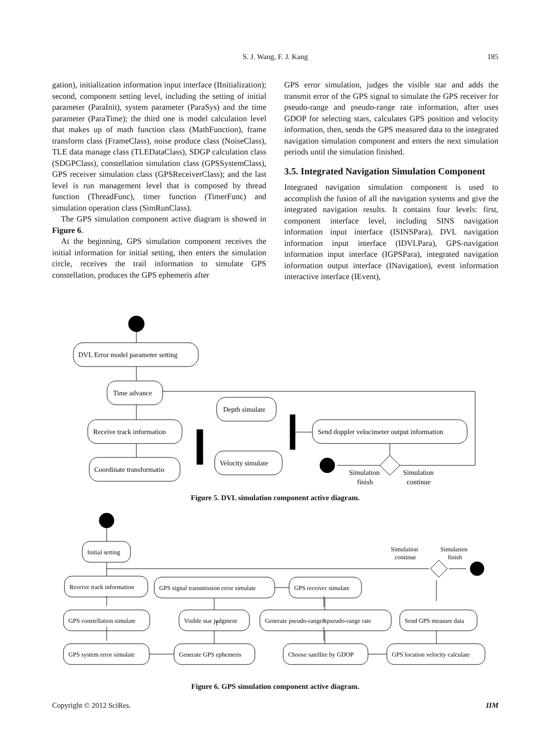S. J. Wang, F. J. Kang
185
gation), initialization information input interface (IInitialization); second, component setting level, including the setting of initial parameter (ParaInit), system parameter (ParaSys) and the time parameter (ParaTime); the third one is model calculation level that makes up of math function class (MathFunction), frame transform class (FrameClass), noise produce class (NoiseClass), TLE data manage class (TLEDataClass), SDGP calculation class (SDGPClass), constellation simulation class (GPSSystemClass), GPS receiver simulation class (GPSReceiverClass); and the last level is run management level that is composed by thread function (ThreadFunc), timer function (TimerFunc) and simulation operation class (SimRunClass).
The GPS simulation component active diagram is showed in Figure 6.
At the beginning, GPS simulation component receives the initial information for initial setting, then enters the simulation circle, receives the trail information to simulate GPS constellation, produces the GPS ephemeris after
GPS error simulation, judges the visible star and adds the transmit error of the GPS signal to simulate the GPS receiver for pseudo-range and pseudo-range rate information, after uses GDOP for selecting stars, calculates GPS position and velocity information, then, sends the GPS measured data to the integrated navigation simulation component and enters the next simulation periods until the simulation finished.
3.5. Integrated Navigation Simulation Component
Integrated navigation simulation component is used to accomplish the fusion of all the navigation systems and give the integrated navigation results. It contains four levels: first, component interface level, including SINS navigation information input interface (ISINSPara), DVL navigation information input interface (IDVLPara), GPS-navigation information input interface (IGPSPara), integrated navigation information output interface (INavigation), event information interactive interface (IEvent),
DVL Error model parameter setting
Time advance
Receive track information
Coordinate transformatio
Depth simulate
Velocity simulate
Send doppler velocimeter output information
Simulation
finish
Simulation
continue
Figure 5. DVL simulation component active diagram.
Initial setting
Simulation
continue
Simulation
finish
Receive track information
GPS signal transmission error simulate
GPS receiver simulate
GPS constellation simulate
Visible star judgment
Generate pseudo-range&pseudo-range rate
Send GPS measure data
GPS system error simulate
Generate GPS ephemeris
Choose satellite by GDOP
GPS location velocity calculate
Figure 6. GPS simulation component active diagram.
Copyright © 2012 SciRes. IIM